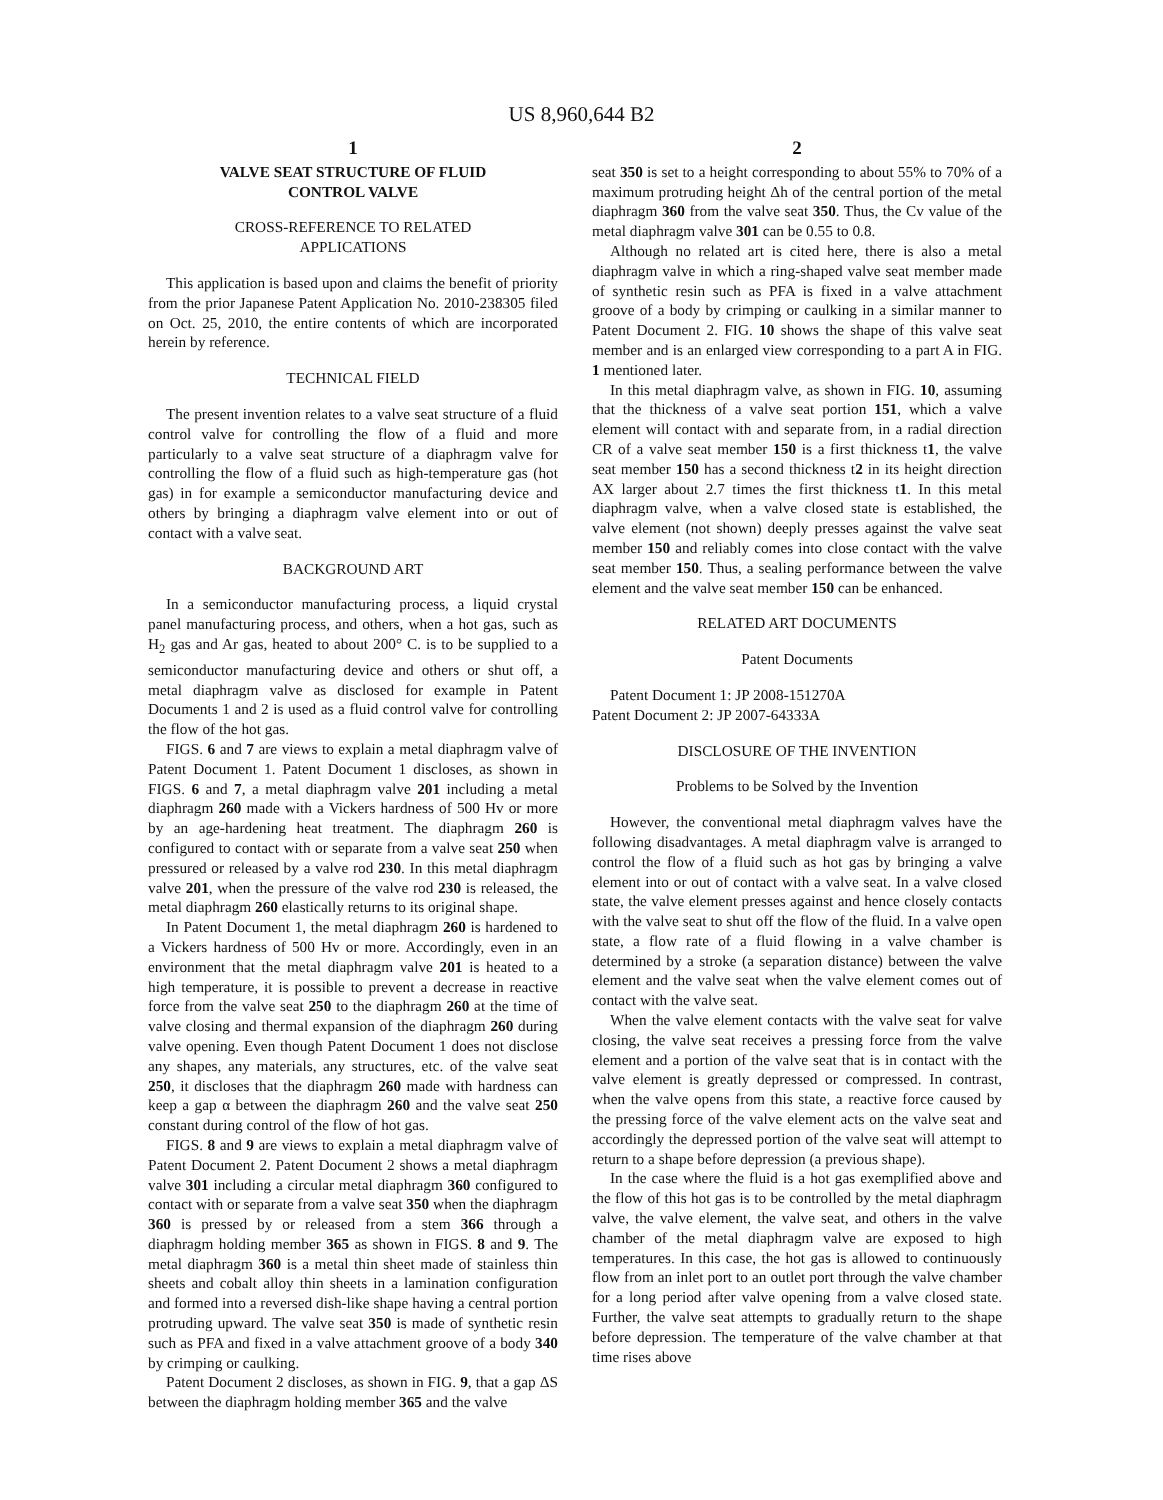US 8,960,644 B2
1
VALVE SEAT STRUCTURE OF FLUID
CONTROL VALVE
CROSS-REFERENCE TO RELATED
APPLICATIONS
This application is based upon and claims the benefit of priority from the prior Japanese Patent Application No. 2010-238305 filed on Oct. 25, 2010, the entire contents of which are incorporated herein by reference.
TECHNICAL FIELD
The present invention relates to a valve seat structure of a fluid control valve for controlling the flow of a fluid and more particularly to a valve seat structure of a diaphragm valve for controlling the flow of a fluid such as high-temperature gas (hot gas) in for example a semiconductor manufacturing device and others by bringing a diaphragm valve element into or out of contact with a valve seat.
BACKGROUND ART
In a semiconductor manufacturing process, a liquid crystal panel manufacturing process, and others, when a hot gas, such as H<sub>2</sub> gas and Ar gas, heated to about 200° C. is to be supplied to a semiconductor manufacturing device and others or shut off, a metal diaphragm valve as disclosed for example in Patent Documents 1 and 2 is used as a fluid control valve for controlling the flow of the hot gas.
FIGS. 6 and 7 are views to explain a metal diaphragm valve of Patent Document 1. Patent Document 1 discloses, as shown in FIGS. 6 and 7, a metal diaphragm valve 201 including a metal diaphragm 260 made with a Vickers hardness of 500 Hv or more by an age-hardening heat treatment. The diaphragm 260 is configured to contact with or separate from a valve seat 250 when pressured or released by a valve rod 230. In this metal diaphragm valve 201, when the pressure of the valve rod 230 is released, the metal diaphragm 260 elastically returns to its original shape.
In Patent Document 1, the metal diaphragm 260 is hardened to a Vickers hardness of 500 Hv or more. Accordingly, even in an environment that the metal diaphragm valve 201 is heated to a high temperature, it is possible to prevent a decrease in reactive force from the valve seat 250 to the diaphragm 260 at the time of valve closing and thermal expansion of the diaphragm 260 during valve opening. Even though Patent Document 1 does not disclose any shapes, any materials, any structures, etc. of the valve seat 250, it discloses that the diaphragm 260 made with hardness can keep a gap α between the diaphragm 260 and the valve seat 250 constant during control of the flow of hot gas.
FIGS. 8 and 9 are views to explain a metal diaphragm valve of Patent Document 2. Patent Document 2 shows a metal diaphragm valve 301 including a circular metal diaphragm 360 configured to contact with or separate from a valve seat 350 when the diaphragm 360 is pressed by or released from a stem 366 through a diaphragm holding member 365 as shown in FIGS. 8 and 9. The metal diaphragm 360 is a metal thin sheet made of stainless thin sheets and cobalt alloy thin sheets in a lamination configuration and formed into a reversed dish-like shape having a central portion protruding upward. The valve seat 350 is made of synthetic resin such as PFA and fixed in a valve attachment groove of a body 340 by crimping or caulking.
Patent Document 2 discloses, as shown in FIG. 9, that a gap ΔS between the diaphragm holding member 365 and the valve
2
seat 350 is set to a height corresponding to about 55% to 70% of a maximum protruding height Δh of the central portion of the metal diaphragm 360 from the valve seat 350. Thus, the Cv value of the metal diaphragm valve 301 can be 0.55 to 0.8.
Although no related art is cited here, there is also a metal diaphragm valve in which a ring-shaped valve seat member made of synthetic resin such as PFA is fixed in a valve attachment groove of a body by crimping or caulking in a similar manner to Patent Document 2. FIG. 10 shows the shape of this valve seat member and is an enlarged view corresponding to a part A in FIG. 1 mentioned later.
In this metal diaphragm valve, as shown in FIG. 10, assuming that the thickness of a valve seat portion 151, which a valve element will contact with and separate from, in a radial direction CR of a valve seat member 150 is a first thickness t1, the valve seat member 150 has a second thickness t2 in its height direction AX larger about 2.7 times the first thickness t1. In this metal diaphragm valve, when a valve closed state is established, the valve element (not shown) deeply presses against the valve seat member 150 and reliably comes into close contact with the valve seat member 150. Thus, a sealing performance between the valve element and the valve seat member 150 can be enhanced.
RELATED ART DOCUMENTS
Patent Documents
Patent Document 1: JP 2008-151270A
Patent Document 2: JP 2007-64333A
DISCLOSURE OF THE INVENTION
Problems to be Solved by the Invention
However, the conventional metal diaphragm valves have the following disadvantages. A metal diaphragm valve is arranged to control the flow of a fluid such as hot gas by bringing a valve element into or out of contact with a valve seat. In a valve closed state, the valve element presses against and hence closely contacts with the valve seat to shut off the flow of the fluid. In a valve open state, a flow rate of a fluid flowing in a valve chamber is determined by a stroke (a separation distance) between the valve element and the valve seat when the valve element comes out of contact with the valve seat.
When the valve element contacts with the valve seat for valve closing, the valve seat receives a pressing force from the valve element and a portion of the valve seat that is in contact with the valve element is greatly depressed or compressed. In contrast, when the valve opens from this state, a reactive force caused by the pressing force of the valve element acts on the valve seat and accordingly the depressed portion of the valve seat will attempt to return to a shape before depression (a previous shape).
In the case where the fluid is a hot gas exemplified above and the flow of this hot gas is to be controlled by the metal diaphragm valve, the valve element, the valve seat, and others in the valve chamber of the metal diaphragm valve are exposed to high temperatures. In this case, the hot gas is allowed to continuously flow from an inlet port to an outlet port through the valve chamber for a long period after valve opening from a valve closed state. Further, the valve seat attempts to gradually return to the shape before depression. The temperature of the valve chamber at that time rises above